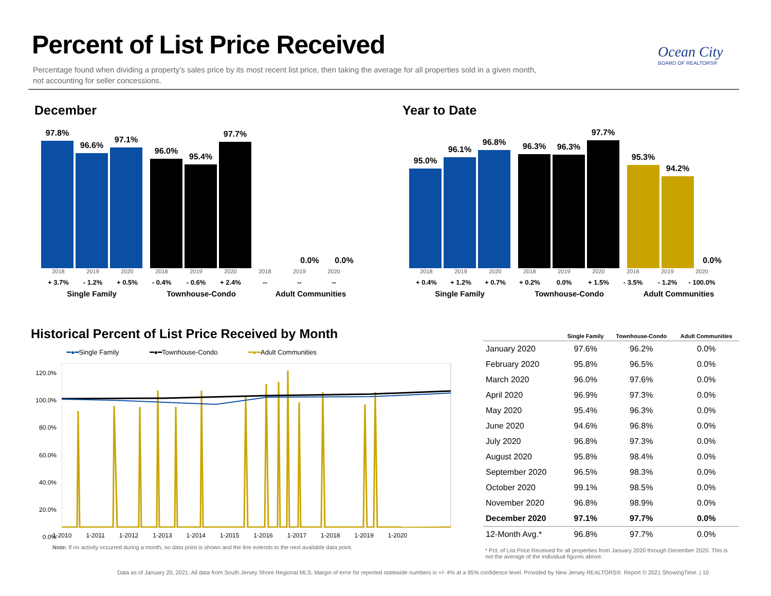Percent of List Price Received
Percentage found when dividing a property’s sales price by its most recent list price, then taking the average for all properties sold in a given month, not accounting for seller concessions.
Ocean City
BOARD OF REALTORS®
December Year to Date
97.8%
96.6%
97.1%
96.0%
95.4%
97.7%
0.0%
0.0%
2018 2019 2020 2018 2019 2020 2018 2019 2020
+ 3.7% - 1.2% + 0.5% - 0.4% - 0.6% + 2.4% -- -- --
Single Family Townhouse-Condo Adult Communities
95.0%
96.1%
96.8%
96.3%
96.3%
97.7%
95.3%
94.2%
0.0%
2018 2019 2020 2018 2019 2020 2018 2019 2020
+ 0.4% + 1.2% + 0.7% + 0.2% 0.0% + 1.5% - 3.5% - 1.2% - 100.0%
Single Family Townhouse-Condo Adult Communities
Historical Percent of List Price Received by Month
━●━Single Family ━●━Townhouse-Condo ━●━Adult Communities
120.0%
100.0%
80.0%
60.0%
40.0%
20.0%
0.0%
1-2010 1-2011 1-2012 1-2013 1-2014 1-2015 1-2016 1-2017 1-2018 1-2019 1-2020
Note: If no activity occurred during a month, no data point is shown and the line extends to the next available data point.
| | Single Family | Townhouse-Condo | Adult Communities |
| --- | --- | --- | --- |
| January 2020 | 97.6% | 96.2% | 0.0% |
| February 2020 | 95.8% | 96.5% | 0.0% |
| March 2020 | 96.0% | 97.6% | 0.0% |
| April 2020 | 96.9% | 97.3% | 0.0% |
| May 2020 | 95.4% | 96.3% | 0.0% |
| June 2020 | 94.6% | 96.8% | 0.0% |
| July 2020 | 96.8% | 97.3% | 0.0% |
| August 2020 | 95.8% | 98.4% | 0.0% |
| September 2020 | 96.5% | 98.3% | 0.0% |
| October 2020 | 99.1% | 98.5% | 0.0% |
| November 2020 | 96.8% | 98.9% | 0.0% |
| December 2020 | 97.1% | 97.7% | 0.0% |
| 12-Month Avg.* | 96.8% | 97.7% | 0.0% |
* Pct. of List Price Received for all properties from January 2020 through December 2020. This is not the average of the individual figures above.
Data as of January 20, 2021. All data from South Jersey Shore Regional MLS. Margin of error for reported statewide numbers is +/- 4% at a 95% confidence level. Provided by New Jersey REALTORS®. Report © 2021 ShowingTime. | 10